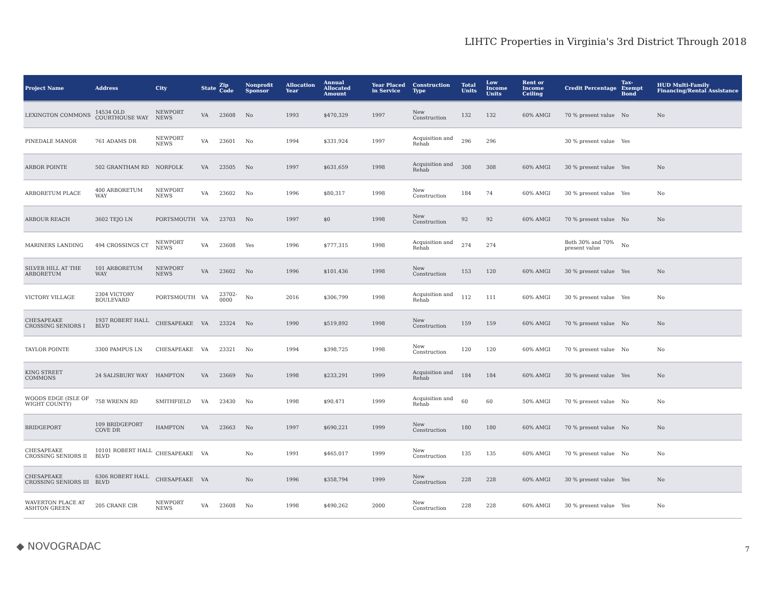LIHTC Properties in Virginia's 3rd District Through 2018
| Project Name | Address | City | State | Zip Code | Nonprofit Sponsor | Allocation Year | Annual Allocated Amount | Year Placed in Service | Construction Type | Total Units | Low Income Units | Rent or Income Ceiling | Credit Percentage | Tax-Exempt Bond | HUD Multi-Family Financing/Rental Assistance |
| --- | --- | --- | --- | --- | --- | --- | --- | --- | --- | --- | --- | --- | --- | --- | --- |
| LEXINGTON COMMONS | 14534 OLD COURTHOUSE WAY | NEWPORT NEWS | VA | 23608 | No | 1993 | $470,329 | 1997 | New Construction | 132 | 132 | 60% AMGI | 70 % present value | No | No |
| PINEDALE MANOR | 761 ADAMS DR | NEWPORT NEWS | VA | 23601 | No | 1994 | $331,924 | 1997 | Acquisition and Rehab | 296 | 296 | | 30 % present value | Yes | |
| ARBOR POINTE | 502 GRANTHAM RD | NORFOLK | VA | 23505 | No | 1997 | $631,659 | 1998 | Acquisition and Rehab | 308 | 308 | 60% AMGI | 30 % present value | Yes | No |
| ARBORETUM PLACE | 400 ARBORETUM WAY | NEWPORT NEWS | VA | 23602 | No | 1996 | $80,317 | 1998 | New Construction | 184 | 74 | 60% AMGI | 30 % present value | Yes | No |
| ARBOUR REACH | 3602 TEJO LN | PORTSMOUTH | VA | 23703 | No | 1997 | $0 | 1998 | New Construction | 92 | 92 | 60% AMGI | 70 % present value | No | No |
| MARINERS LANDING | 494 CROSSINGS CT | NEWPORT NEWS | VA | 23608 | Yes | 1996 | $777,315 | 1998 | Acquisition and Rehab | 274 | 274 | | Both 30% and 70% present value | No | |
| SILVER HILL AT THE ARBORETUM | 101 ARBORETUM WAY | NEWPORT NEWS | VA | 23602 | No | 1996 | $101,436 | 1998 | New Construction | 153 | 120 | 60% AMGI | 30 % present value | Yes | No |
| VICTORY VILLAGE | 2304 VICTORY BOULEVARD | PORTSMOUTH | VA | 23702-0000 | No | 2016 | $306,799 | 1998 | Acquisition and Rehab | 112 | 111 | 60% AMGI | 30 % present value | Yes | No |
| CHESAPEAKE CROSSING SENIORS I | 1937 ROBERT HALL BLVD | CHESAPEAKE | VA | 23324 | No | 1990 | $519,892 | 1998 | New Construction | 159 | 159 | 60% AMGI | 70 % present value | No | No |
| TAYLOR POINTE | 3300 PAMPUS LN | CHESAPEAKE | VA | 23321 | No | 1994 | $398,725 | 1998 | New Construction | 120 | 120 | 60% AMGI | 70 % present value | No | No |
| KING STREET COMMONS | 24 SALISBURY WAY | HAMPTON | VA | 23669 | No | 1998 | $233,291 | 1999 | Acquisition and Rehab | 184 | 184 | 60% AMGI | 30 % present value | Yes | No |
| WOODS EDGE (ISLE OF WIGHT COUNTY) | 758 WRENN RD | SMITHFIELD | VA | 23430 | No | 1998 | $90,471 | 1999 | Acquisition and Rehab | 60 | 60 | 50% AMGI | 70 % present value | No | No |
| BRIDGEPORT | 109 BRIDGEPORT COVE DR | HAMPTON | VA | 23663 | No | 1997 | $690,221 | 1999 | New Construction | 180 | 180 | 60% AMGI | 70 % present value | No | No |
| CHESAPEAKE CROSSING SENIORS II | 10101 ROBERT HALL BLVD | CHESAPEAKE | VA | | No | 1991 | $465,017 | 1999 | New Construction | 135 | 135 | 60% AMGI | 70 % present value | No | No |
| CHESAPEAKE CROSSING SENIORS III | 6306 ROBERT HALL BLVD | CHESAPEAKE | VA | | No | 1996 | $358,794 | 1999 | New Construction | 228 | 228 | 60% AMGI | 30 % present value | Yes | No |
| WAVERTON PLACE AT ASHTON GREEN | 205 CRANE CIR | NEWPORT NEWS | VA | 23608 | No | 1998 | $490,262 | 2000 | New Construction | 228 | 228 | 60% AMGI | 30 % present value | Yes | No |
◆ NOVOGRADAC 7